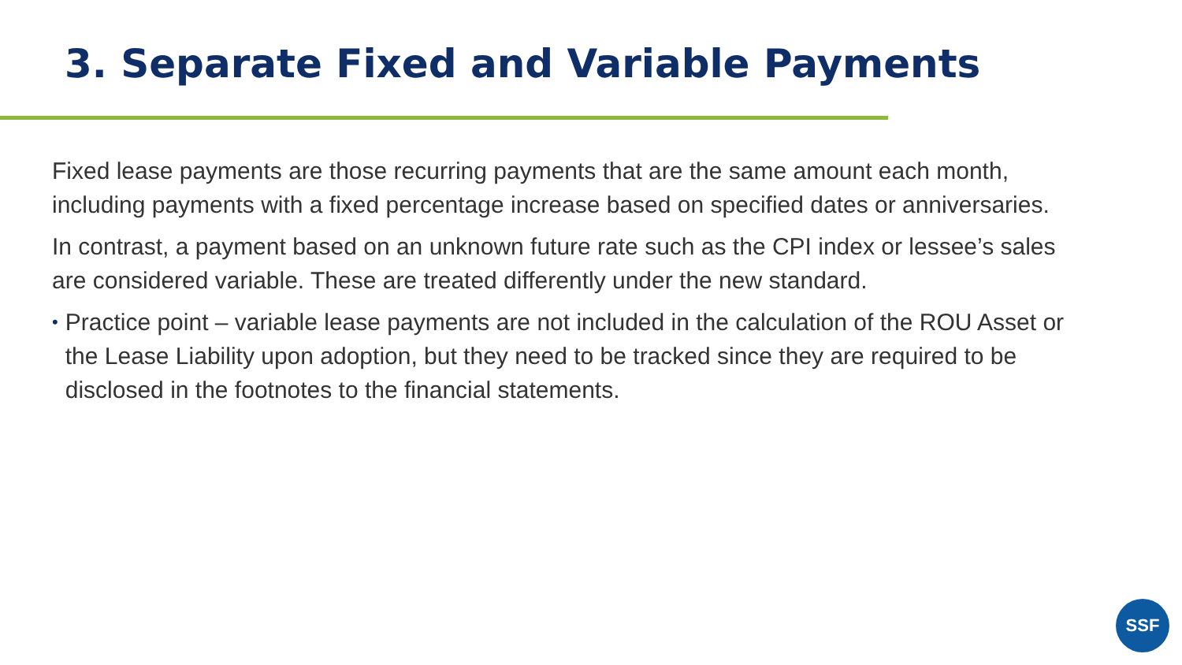3. Separate Fixed and Variable Payments
Fixed lease payments are those recurring payments that are the same amount each month, including payments with a fixed percentage increase based on specified dates or anniversaries.
In contrast, a payment based on an unknown future rate such as the CPI index or lessee’s sales are considered variable. These are treated differently under the new standard.
• Practice point – variable lease payments are not included in the calculation of the ROU Asset or the Lease Liability upon adoption, but they need to be tracked since they are required to be disclosed in the footnotes to the financial statements.
SSF